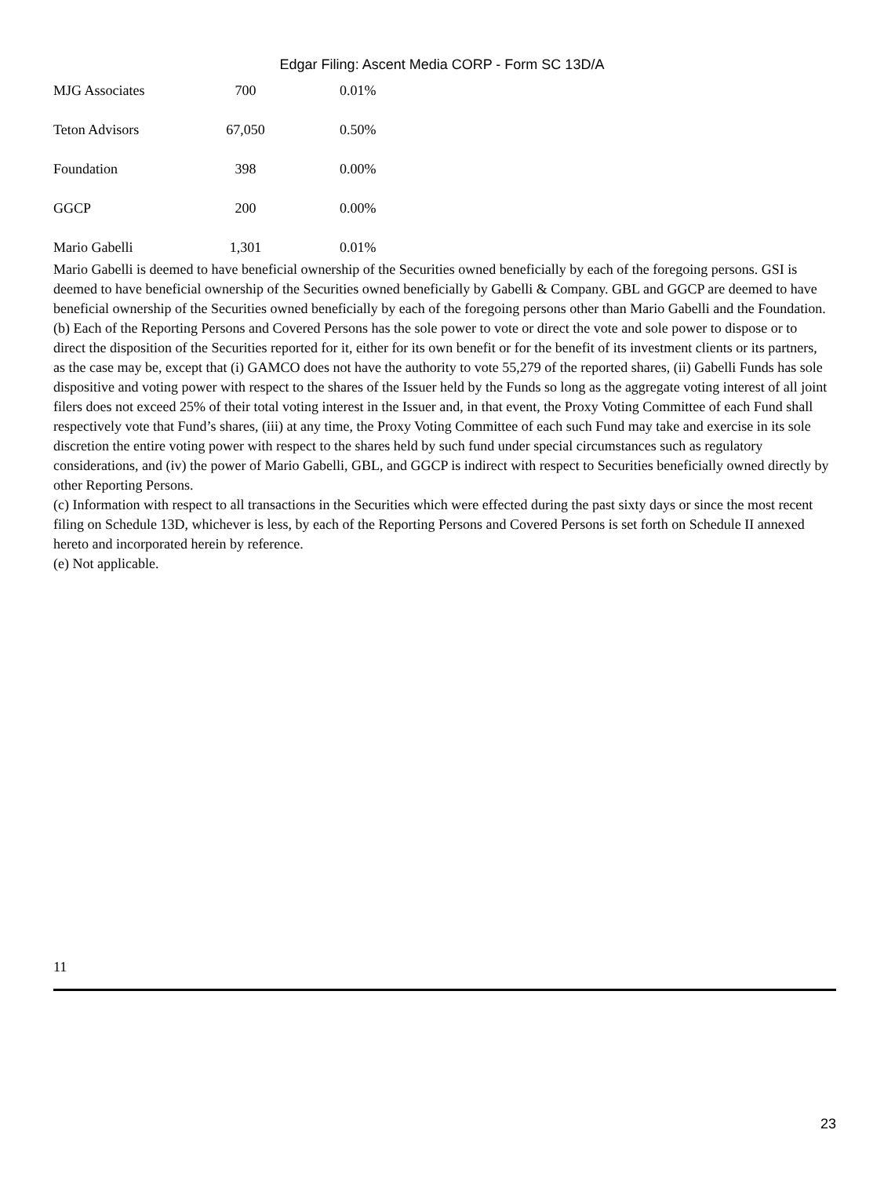Edgar Filing: Ascent Media CORP - Form SC 13D/A
| MJG Associates | 700 | 0.01% |
| Teton Advisors | 67,050 | 0.50% |
| Foundation | 398 | 0.00% |
| GGCP | 200 | 0.00% |
| Mario Gabelli | 1,301 | 0.01% |
Mario Gabelli is deemed to have beneficial ownership of the Securities owned beneficially by each of the foregoing persons. GSI is deemed to have beneficial ownership of the Securities owned beneficially by Gabelli & Company. GBL and GGCP are deemed to have beneficial ownership of the Securities owned beneficially by each of the foregoing persons other than Mario Gabelli and the Foundation.
(b) Each of the Reporting Persons and Covered Persons has the sole power to vote or direct the vote and sole power to dispose or to direct the disposition of the Securities reported for it, either for its own benefit or for the benefit of its investment clients or its partners, as the case may be, except that (i) GAMCO does not have the authority to vote 55,279 of the reported shares, (ii) Gabelli Funds has sole dispositive and voting power with respect to the shares of the Issuer held by the Funds so long as the aggregate voting interest of all joint filers does not exceed 25% of their total voting interest in the Issuer and, in that event, the Proxy Voting Committee of each Fund shall respectively vote that Fund’s shares, (iii) at any time, the Proxy Voting Committee of each such Fund may take and exercise in its sole discretion the entire voting power with respect to the shares held by such fund under special circumstances such as regulatory considerations, and (iv) the power of Mario Gabelli, GBL, and GGCP is indirect with respect to Securities beneficially owned directly by other Reporting Persons.
(c) Information with respect to all transactions in the Securities which were effected during the past sixty days or since the most recent filing on Schedule 13D, whichever is less, by each of the Reporting Persons and Covered Persons is set forth on Schedule II annexed hereto and incorporated herein by reference.
(e) Not applicable.
11
23